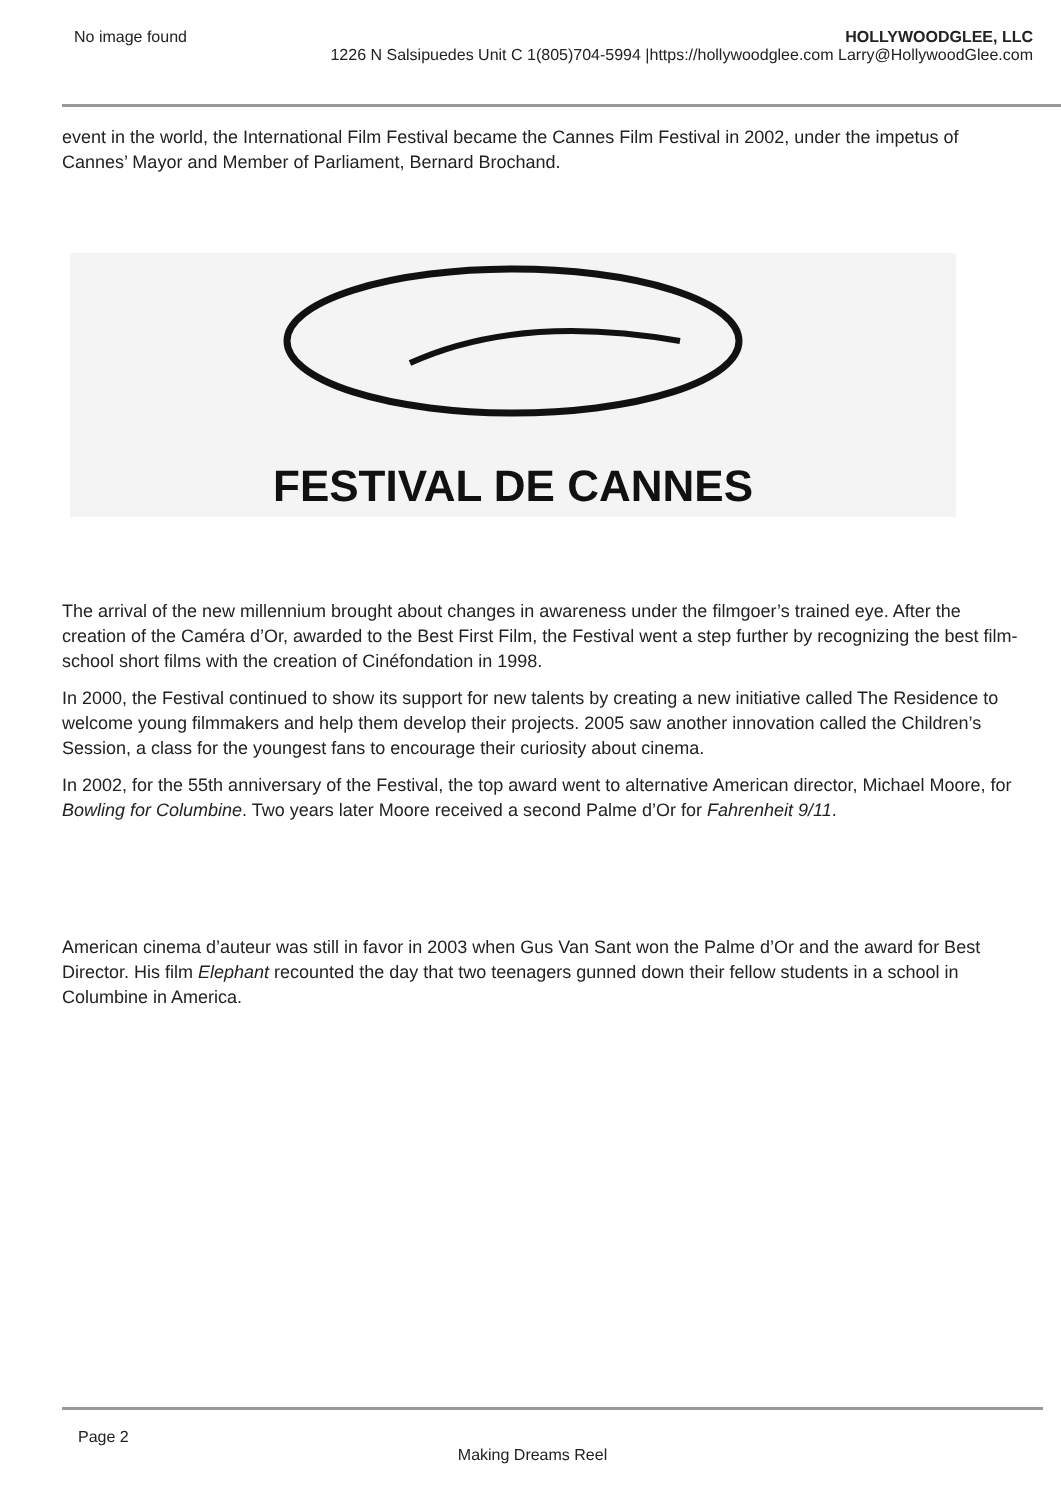No image found HOLLYWOODGLEE, LLC
1226 N Salsipuedes Unit C 1(805)704-5994 |https://hollywoodglee.com Larry@HollywoodGlee.com
event in the world, the International Film Festival became the Cannes Film Festival in 2002, under the impetus of Cannes’ Mayor and Member of Parliament, Bernard Brochand.
FESTIVAL DE CANNES
The arrival of the new millennium brought about changes in awareness under the filmgoer’s trained eye. After the creation of the Caméra d’Or, awarded to the Best First Film, the Festival went a step further by recognizing the best film-school short films with the creation of Cinéfondation in 1998.
In 2000, the Festival continued to show its support for new talents by creating a new initiative called The Residence to welcome young filmmakers and help them develop their projects. 2005 saw another innovation called the Children’s Session, a class for the youngest fans to encourage their curiosity about cinema.
In 2002, for the 55th anniversary of the Festival, the top award went to alternative American director, Michael Moore, for Bowling for Columbine. Two years later Moore received a second Palme d’Or for Fahrenheit 9/11.
American cinema d’auteur was still in favor in 2003 when Gus Van Sant won the Palme d’Or and the award for Best Director. His film Elephant recounted the day that two teenagers gunned down their fellow students in a school in Columbine in America.
Page 2
Making Dreams Reel